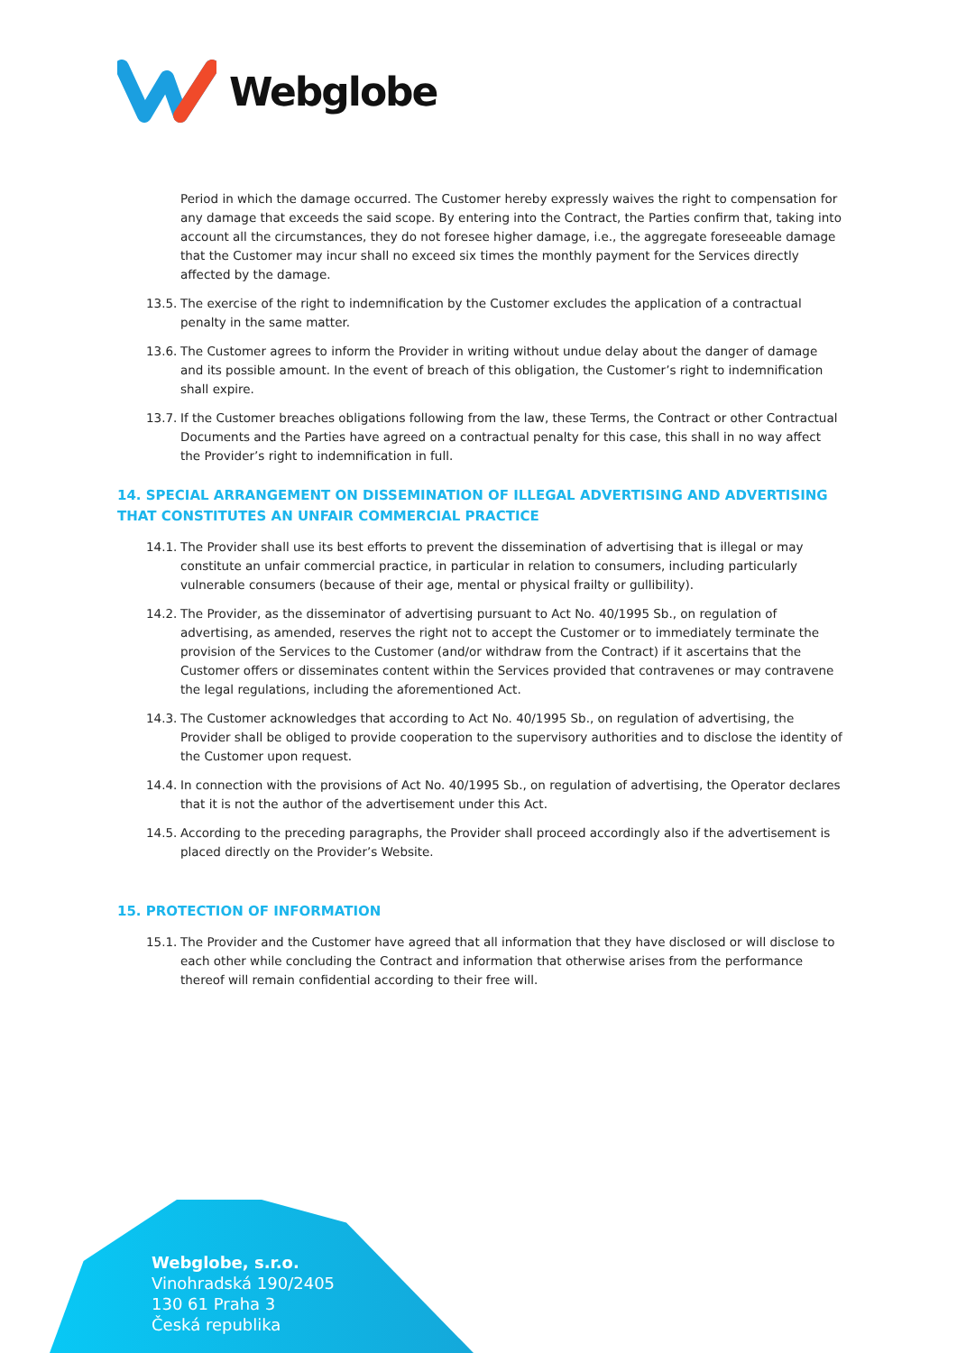Webglobe
Period in which the damage occurred. The Customer hereby expressly waives the right to compensation for any damage that exceeds the said scope. By entering into the Contract, the Parties confirm that, taking into account all the circumstances, they do not foresee higher damage, i.e., the aggregate foreseeable damage that the Customer may incur shall no exceed six times the monthly payment for the Services directly affected by the damage.
13.5. The exercise of the right to indemnification by the Customer excludes the application of a contractual penalty in the same matter.
13.6. The Customer agrees to inform the Provider in writing without undue delay about the danger of damage and its possible amount. In the event of breach of this obligation, the Customer’s right to indemnification shall expire.
13.7. If the Customer breaches obligations following from the law, these Terms, the Contract or other Contractual Documents and the Parties have agreed on a contractual penalty for this case, this shall in no way affect the Provider’s right to indemnification in full.
14. SPECIAL ARRANGEMENT ON DISSEMINATION OF ILLEGAL ADVERTISING AND ADVERTISING THAT CONSTITUTES AN UNFAIR COMMERCIAL PRACTICE
14.1. The Provider shall use its best efforts to prevent the dissemination of advertising that is illegal or may constitute an unfair commercial practice, in particular in relation to consumers, including particularly vulnerable consumers (because of their age, mental or physical frailty or gullibility).
14.2. The Provider, as the disseminator of advertising pursuant to Act No. 40/1995 Sb., on regulation of advertising, as amended, reserves the right not to accept the Customer or to immediately terminate the provision of the Services to the Customer (and/or withdraw from the Contract) if it ascertains that the Customer offers or disseminates content within the Services provided that contravenes or may contravene the legal regulations, including the aforementioned Act.
14.3. The Customer acknowledges that according to Act No. 40/1995 Sb., on regulation of advertising, the Provider shall be obliged to provide cooperation to the supervisory authorities and to disclose the identity of the Customer upon request.
14.4. In connection with the provisions of Act No. 40/1995 Sb., on regulation of advertising, the Operator declares that it is not the author of the advertisement under this Act.
14.5. According to the preceding paragraphs, the Provider shall proceed accordingly also if the advertisement is placed directly on the Provider’s Website.
15. PROTECTION OF INFORMATION
15.1. The Provider and the Customer have agreed that all information that they have disclosed or will disclose to each other while concluding the Contract and information that otherwise arises from the performance thereof will remain confidential according to their free will.
Webglobe, s.r.o.
Vinohradská 190/2405
130 61 Praha 3
Česká republika